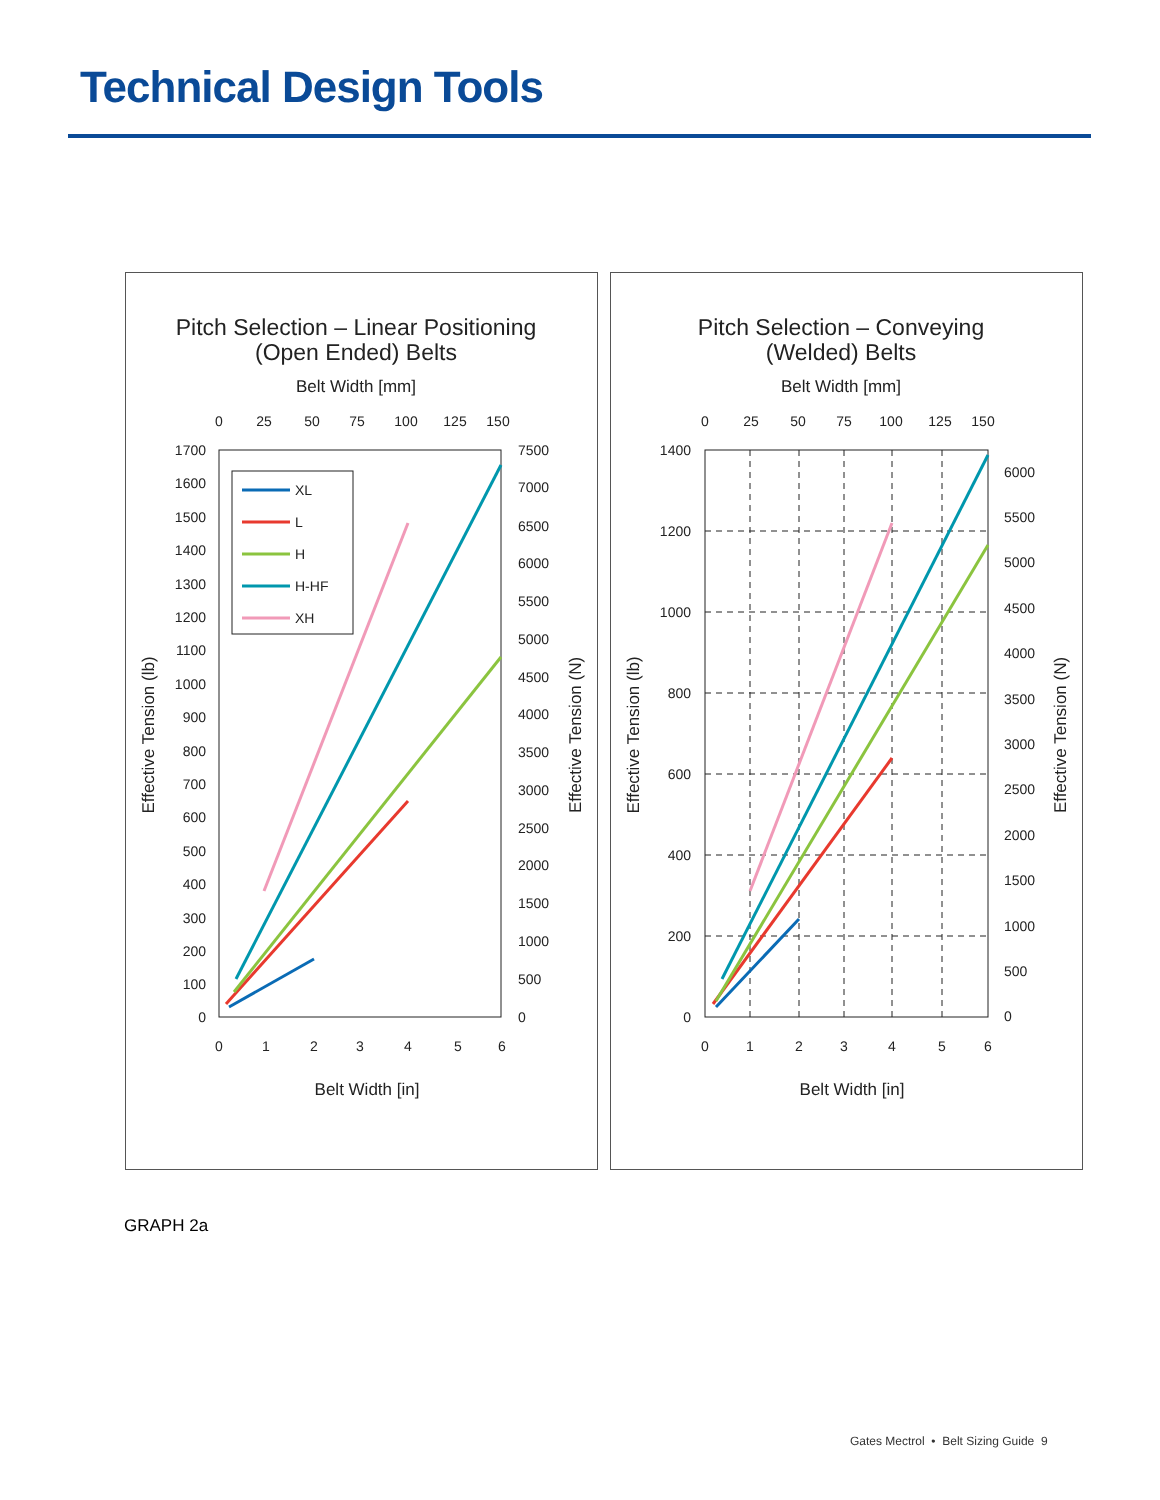Technical Design Tools
Pitch Selection – Linear Positioning
(Open Ended) Belts
Belt Width [mm]
0
25
50
75
100
125
150
1700
1600
1500
1400
1300
1200
1100
1000
900
800
700
600
500
400
300
200
100
0
7500
7000
6500
6000
5500
5000
4500
4000
3500
3000
2500
2000
1500
1000
500
0
0
1
2
3
4
5
6
Belt Width [in]
Effective Tension (lb)
Effective Tension (N)
XL
L
H
H-HF
XH
Pitch Selection – Conveying
(Welded) Belts
Belt Width [mm]
0
25
50
75
100
125
150
1400
1200
1000
800
600
400
200
0
6000
5500
5000
4500
4000
3500
3000
2500
2000
1500
1000
500
0
0
1
2
3
4
5
6
Belt Width [in]
Effective Tension (lb)
Effective Tension (N)
GRAPH 2a
Gates Mectrol • Belt Sizing Guide 9